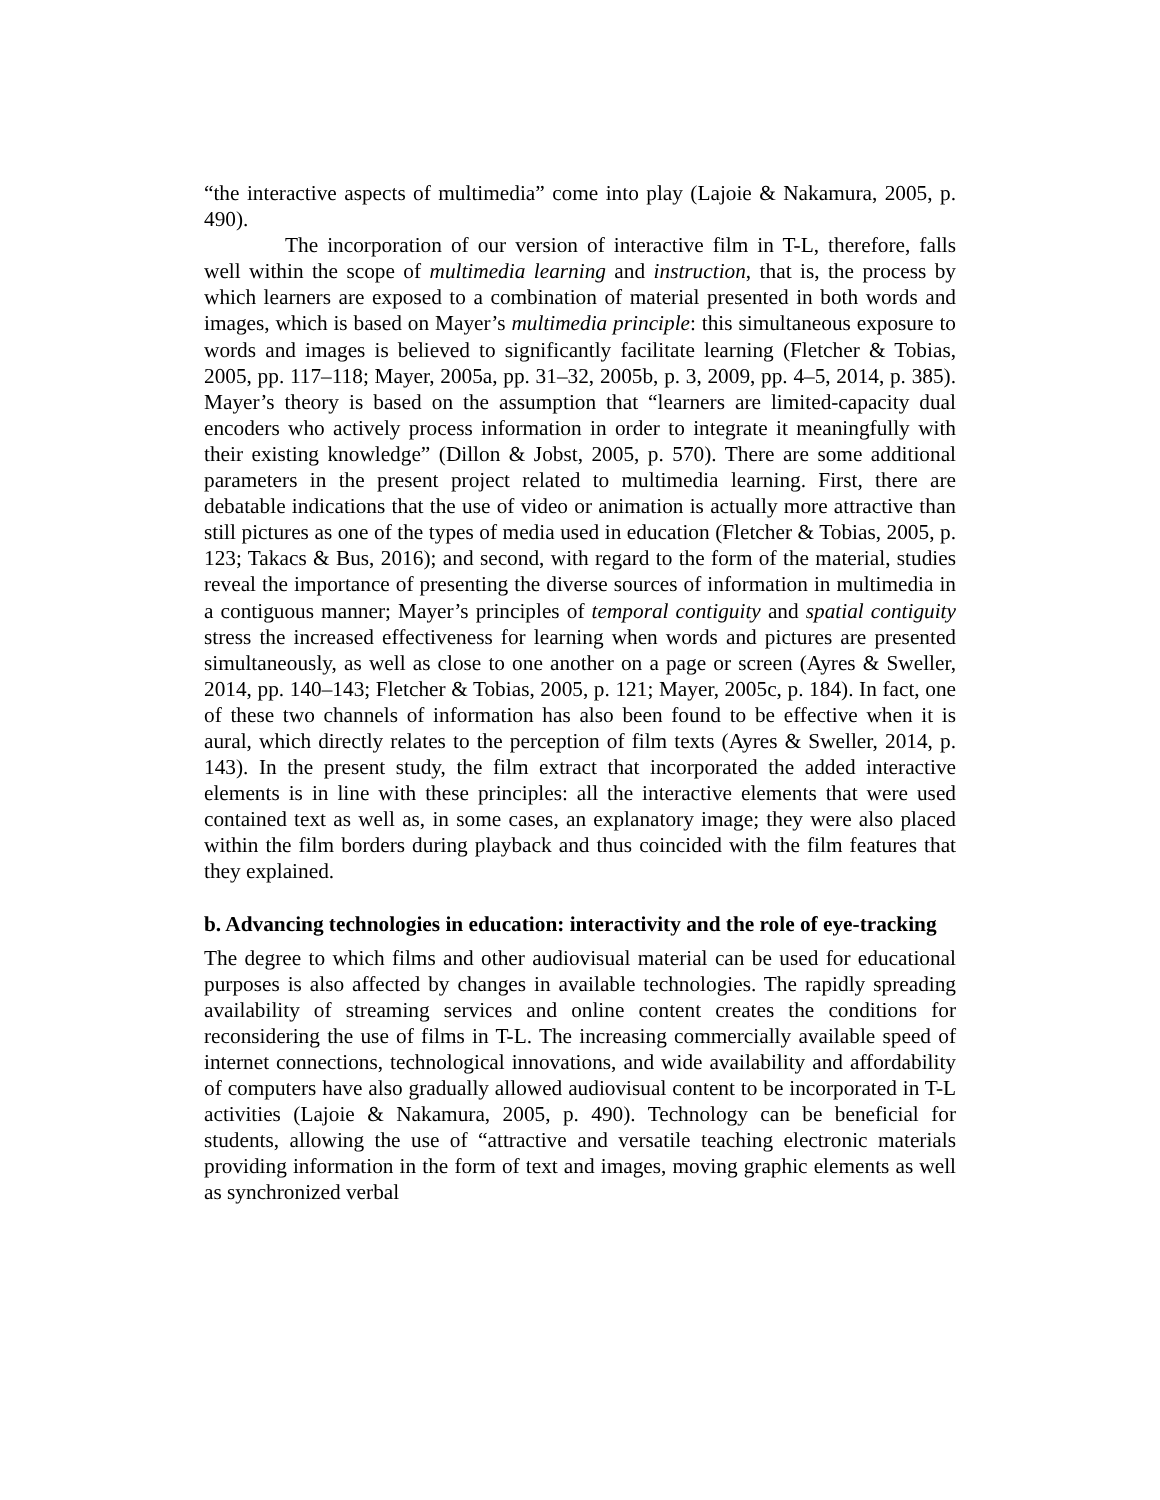“the interactive aspects of multimedia” come into play (Lajoie & Nakamura, 2005, p. 490).
The incorporation of our version of interactive film in T-L, therefore, falls well within the scope of multimedia learning and instruction, that is, the process by which learners are exposed to a combination of material presented in both words and images, which is based on Mayer’s multimedia principle: this simultaneous exposure to words and images is believed to significantly facilitate learning (Fletcher & Tobias, 2005, pp. 117–118; Mayer, 2005a, pp. 31–32, 2005b, p. 3, 2009, pp. 4–5, 2014, p. 385). Mayer’s theory is based on the assumption that “learners are limited-capacity dual encoders who actively process information in order to integrate it meaningfully with their existing knowledge” (Dillon & Jobst, 2005, p. 570). There are some additional parameters in the present project related to multimedia learning. First, there are debatable indications that the use of video or animation is actually more attractive than still pictures as one of the types of media used in education (Fletcher & Tobias, 2005, p. 123; Takacs & Bus, 2016); and second, with regard to the form of the material, studies reveal the importance of presenting the diverse sources of information in multimedia in a contiguous manner; Mayer’s principles of temporal contiguity and spatial contiguity stress the increased effectiveness for learning when words and pictures are presented simultaneously, as well as close to one another on a page or screen (Ayres & Sweller, 2014, pp. 140–143; Fletcher & Tobias, 2005, p. 121; Mayer, 2005c, p. 184). In fact, one of these two channels of information has also been found to be effective when it is aural, which directly relates to the perception of film texts (Ayres & Sweller, 2014, p. 143). In the present study, the film extract that incorporated the added interactive elements is in line with these principles: all the interactive elements that were used contained text as well as, in some cases, an explanatory image; they were also placed within the film borders during playback and thus coincided with the film features that they explained.
b. Advancing technologies in education: interactivity and the role of eye-tracking
The degree to which films and other audiovisual material can be used for educational purposes is also affected by changes in available technologies. The rapidly spreading availability of streaming services and online content creates the conditions for reconsidering the use of films in T-L. The increasing commercially available speed of internet connections, technological innovations, and wide availability and affordability of computers have also gradually allowed audiovisual content to be incorporated in T-L activities (Lajoie & Nakamura, 2005, p. 490). Technology can be beneficial for students, allowing the use of “attractive and versatile teaching electronic materials providing information in the form of text and images, moving graphic elements as well as synchronized verbal